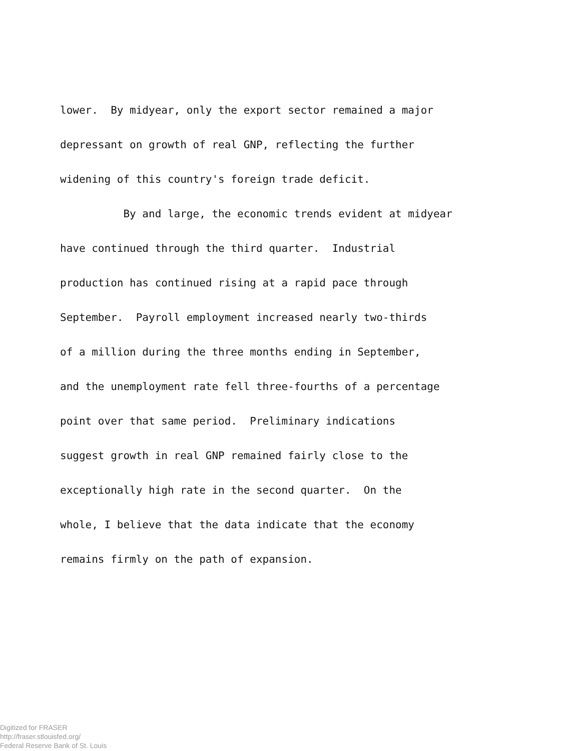lower. By midyear, only the export sector remained a major
depressant on growth of real GNP, reflecting the further
widening of this country's foreign trade deficit.
By and large, the economic trends evident at midyear
have continued through the third quarter. Industrial
production has continued rising at a rapid pace through
September. Payroll employment increased nearly two-thirds
of a million during the three months ending in September,
and the unemployment rate fell three-fourths of a percentage
point over that same period. Preliminary indications
suggest growth in real GNP remained fairly close to the
exceptionally high rate in the second quarter. On the
whole, I believe that the data indicate that the economy
remains firmly on the path of expansion.
Digitized for FRASER
http://fraser.stlouisfed.org/
Federal Reserve Bank of St. Louis